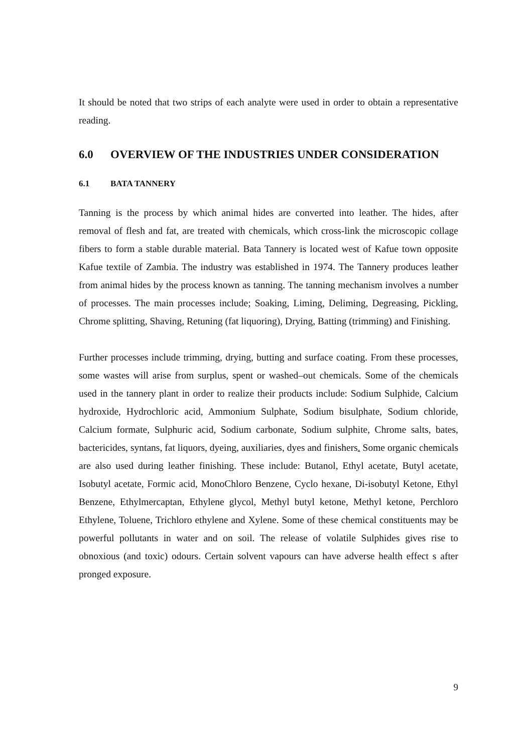It should be noted that two strips of each analyte were used in order to obtain a representative reading.
6.0 OVERVIEW OF THE INDUSTRIES UNDER CONSIDERATION
6.1 BATA TANNERY
Tanning is the process by which animal hides are converted into leather. The hides, after removal of flesh and fat, are treated with chemicals, which cross-link the microscopic collage fibers to form a stable durable material. Bata Tannery is located west of Kafue town opposite Kafue textile of Zambia. The industry was established in 1974. The Tannery produces leather from animal hides by the process known as tanning. The tanning mechanism involves a number of processes. The main processes include; Soaking, Liming, Deliming, Degreasing, Pickling, Chrome splitting, Shaving, Retuning (fat liquoring), Drying, Batting (trimming) and Finishing.
Further processes include trimming, drying, butting and surface coating. From these processes, some wastes will arise from surplus, spent or washed–out chemicals. Some of the chemicals used in the tannery plant in order to realize their products include: Sodium Sulphide, Calcium hydroxide, Hydrochloric acid, Ammonium Sulphate, Sodium bisulphate, Sodium chloride, Calcium formate, Sulphuric acid, Sodium carbonate, Sodium sulphite, Chrome salts, bates, bactericides, syntans, fat liquors, dyeing, auxiliaries, dyes and finishers. Some organic chemicals are also used during leather finishing. These include: Butanol, Ethyl acetate, Butyl acetate, Isobutyl acetate, Formic acid, MonoChloro Benzene, Cyclo hexane, Di-isobutyl Ketone, Ethyl Benzene, Ethylmercaptan, Ethylene glycol, Methyl butyl ketone, Methyl ketone, Perchloro Ethylene, Toluene, Trichloro ethylene and Xylene. Some of these chemical constituents may be powerful pollutants in water and on soil. The release of volatile Sulphides gives rise to obnoxious (and toxic) odours. Certain solvent vapours can have adverse health effect s after pronged exposure.
9